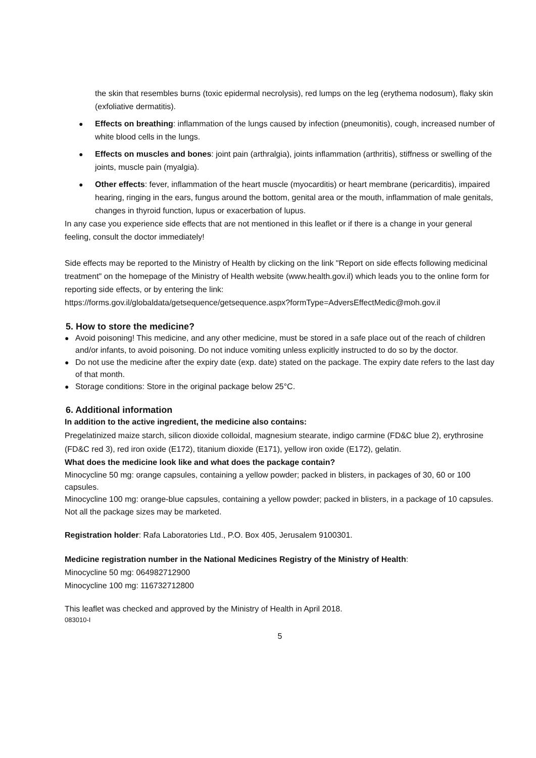the skin that resembles burns (toxic epidermal necrolysis), red lumps on the leg (erythema nodosum), flaky skin (exfoliative dermatitis).
● Effects on breathing: inflammation of the lungs caused by infection (pneumonitis), cough, increased number of white blood cells in the lungs.
● Effects on muscles and bones: joint pain (arthralgia), joints inflammation (arthritis), stiffness or swelling of the joints, muscle pain (myalgia).
● Other effects: fever, inflammation of the heart muscle (myocarditis) or heart membrane (pericarditis), impaired hearing, ringing in the ears, fungus around the bottom, genital area or the mouth, inflammation of male genitals, changes in thyroid function, lupus or exacerbation of lupus.
In any case you experience side effects that are not mentioned in this leaflet or if there is a change in your general feeling, consult the doctor immediately!
Side effects may be reported to the Ministry of Health by clicking on the link "Report on side effects following medicinal treatment" on the homepage of the Ministry of Health website (www.health.gov.il) which leads you to the online form for reporting side effects, or by entering the link:
https://forms.gov.il/globaldata/getsequence/getsequence.aspx?formType=AdversEffectMedic@moh.gov.il
5. How to store the medicine?
● Avoid poisoning! This medicine, and any other medicine, must be stored in a safe place out of the reach of children and/or infants, to avoid poisoning. Do not induce vomiting unless explicitly instructed to do so by the doctor.
● Do not use the medicine after the expiry date (exp. date) stated on the package. The expiry date refers to the last day of that month.
● Storage conditions: Store in the original package below 25°C.
6. Additional information
In addition to the active ingredient, the medicine also contains:
Pregelatinized maize starch, silicon dioxide colloidal, magnesium stearate, indigo carmine (FD&C blue 2), erythrosine (FD&C red 3), red iron oxide (E172), titanium dioxide (E171), yellow iron oxide (E172), gelatin.
What does the medicine look like and what does the package contain?
Minocycline 50 mg: orange capsules, containing a yellow powder; packed in blisters, in packages of 30, 60 or 100 capsules.
Minocycline 100 mg: orange-blue capsules, containing a yellow powder; packed in blisters, in a package of 10 capsules.
Not all the package sizes may be marketed.
Registration holder: Rafa Laboratories Ltd., P.O. Box 405, Jerusalem 9100301.
Medicine registration number in the National Medicines Registry of the Ministry of Health:
Minocycline 50 mg: 064982712900
Minocycline 100 mg: 116732712800
This leaflet was checked and approved by the Ministry of Health in April 2018.
083010-I
5